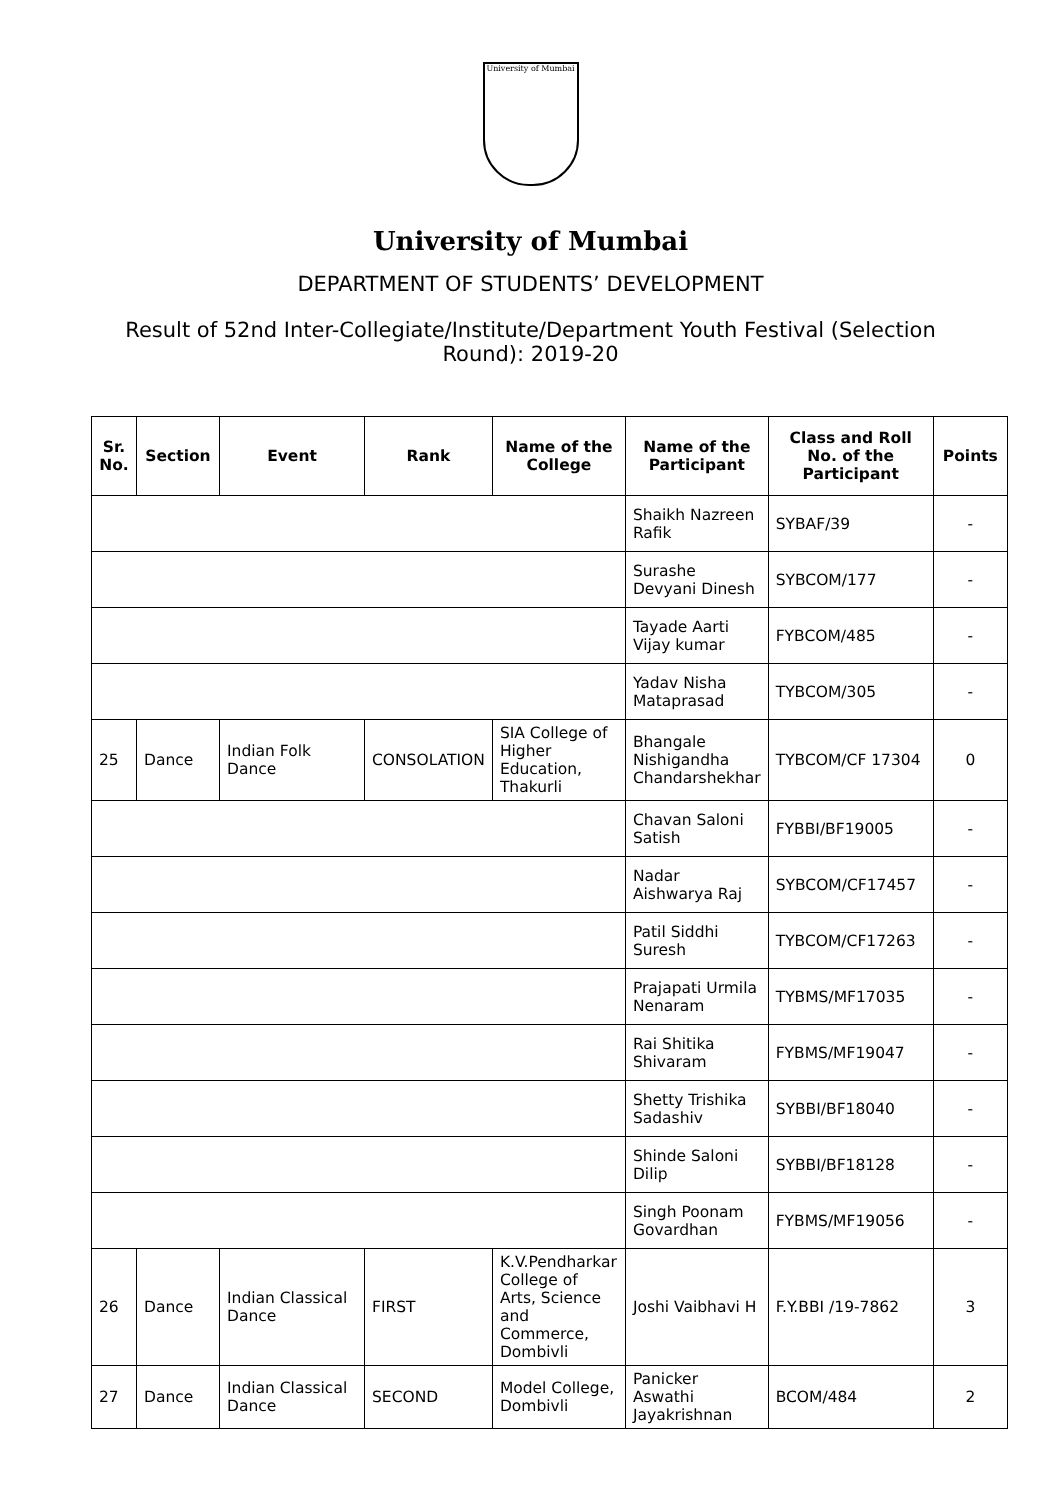University of Mumbai
University of Mumbai
DEPARTMENT OF STUDENTS’ DEVELOPMENT
Result of 52nd Inter-Collegiate/Institute/Department Youth Festival (Selection Round): 2019-20
| Sr. No. | Section | Event | Rank | Name of the College | Name of the Participant | Class and Roll No. of the Participant | Points |
| --- | --- | --- | --- | --- | --- | --- | --- |
| | | | | | Shaikh Nazreen Rafik | SYBAF/39 | - |
| | | | | | Surashe Devyani Dinesh | SYBCOM/177 | - |
| | | | | | Tayade Aarti Vijay kumar | FYBCOM/485 | - |
| | | | | | Yadav Nisha Mataprasad | TYBCOM/305 | - |
| 25 | Dance | Indian Folk Dance | CONSOLATION | SIA College of Higher Education, Thakurli | Bhangale Nishigandha Chandarshekhar | TYBCOM/CF 17304 | 0 |
| | | | | | Chavan Saloni Satish | FYBBI/BF19005 | - |
| | | | | | Nadar Aishwarya Raj | SYBCOM/CF17457 | - |
| | | | | | Patil Siddhi Suresh | TYBCOM/CF17263 | - |
| | | | | | Prajapati Urmila Nenaram | TYBMS/MF17035 | - |
| | | | | | Rai Shitika Shivaram | FYBMS/MF19047 | - |
| | | | | | Shetty Trishika Sadashiv | SYBBI/BF18040 | - |
| | | | | | Shinde Saloni Dilip | SYBBI/BF18128 | - |
| | | | | | Singh Poonam Govardhan | FYBMS/MF19056 | - |
| 26 | Dance | Indian Classical Dance | FIRST | K.V.Pendharkar College of Arts, Science and Commerce, Dombivli | Joshi Vaibhavi H | F.Y.BBI /19-7862 | 3 |
| 27 | Dance | Indian Classical Dance | SECOND | Model College, Dombivli | Panicker Aswathi Jayakrishnan | BCOM/484 | 2 |